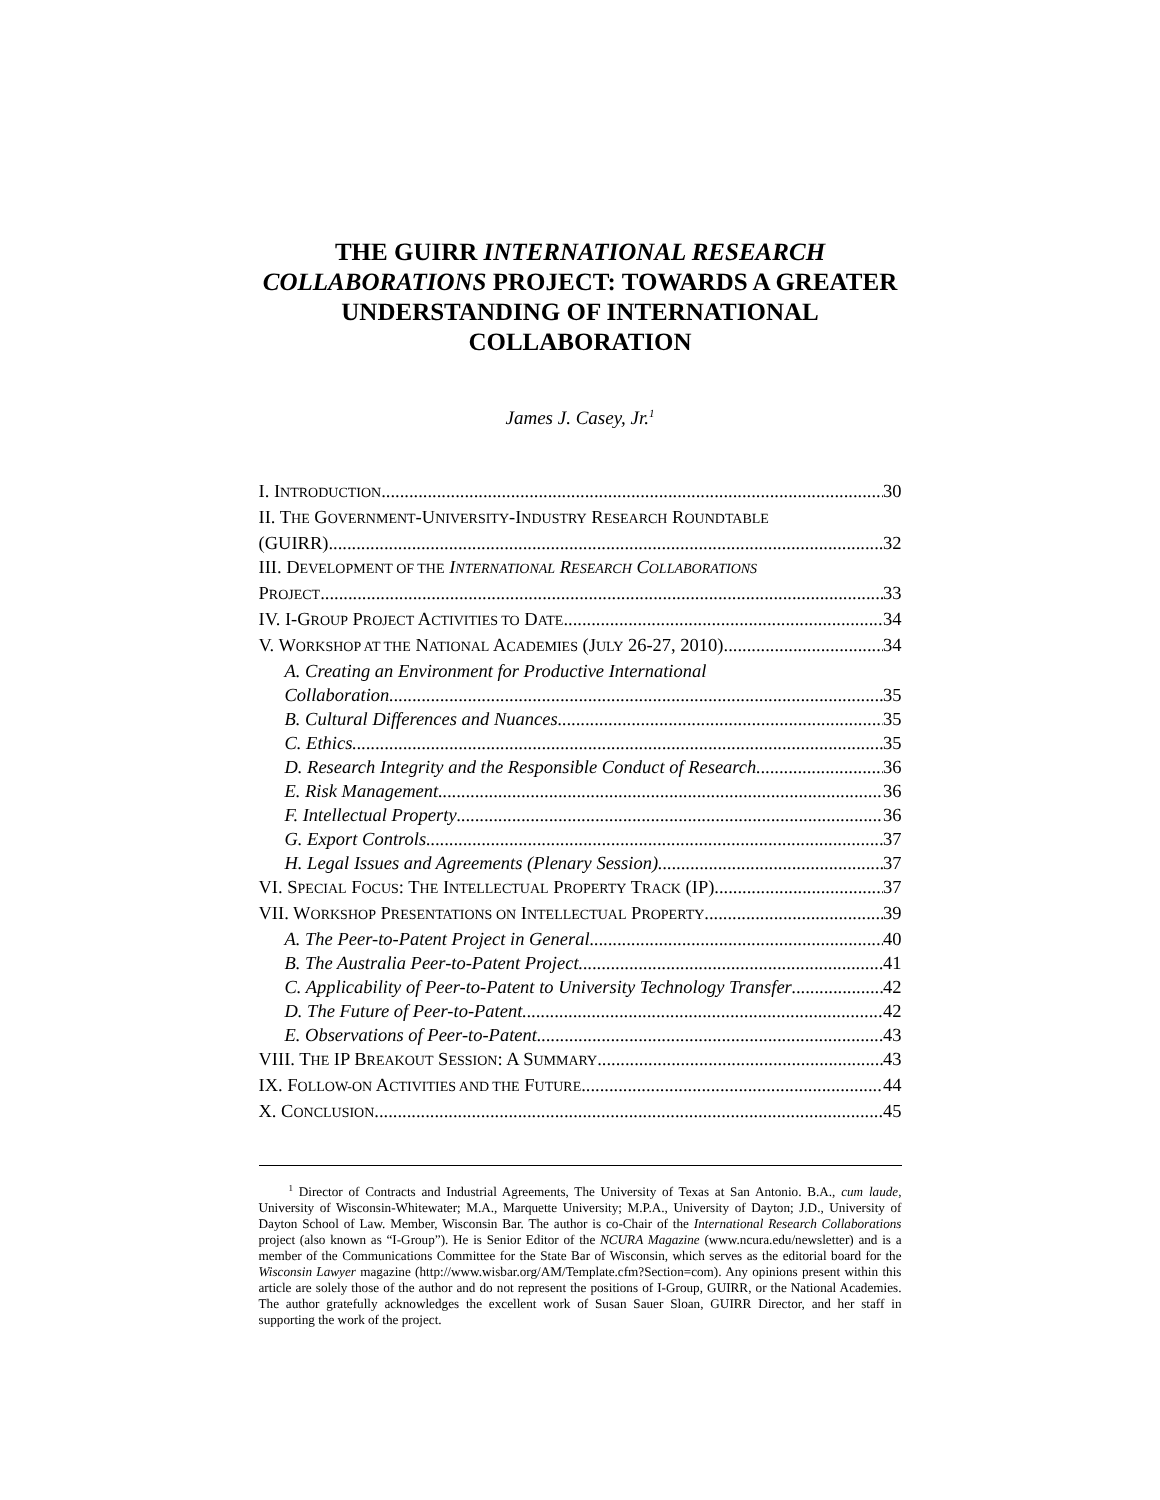THE GUIRR INTERNATIONAL RESEARCH COLLABORATIONS PROJECT: TOWARDS A GREATER UNDERSTANDING OF INTERNATIONAL COLLABORATION
James J. Casey, Jr.<sup>1</sup>
I. INTRODUCTION 30
II. THE GOVERNMENT-UNIVERSITY-INDUSTRY RESEARCH ROUNDTABLE
(GUIRR) 32
III. DEVELOPMENT OF THE INTERNATIONAL RESEARCH COLLABORATIONS
PROJECT 33
IV. I-GROUP PROJECT ACTIVITIES TO DATE 34
V. WORKSHOP AT THE NATIONAL ACADEMIES (JULY 26-27, 2010) 34
A. Creating an Environment for Productive International
Collaboration 35
B. Cultural Differences and Nuances 35
C. Ethics 35
D. Research Integrity and the Responsible Conduct of Research 36
E. Risk Management 36
F. Intellectual Property 36
G. Export Controls 37
H. Legal Issues and Agreements (Plenary Session) 37
VI. SPECIAL FOCUS: THE INTELLECTUAL PROPERTY TRACK (IP) 37
VII. WORKSHOP PRESENTATIONS ON INTELLECTUAL PROPERTY 39
A. The Peer-to-Patent Project in General 40
B. The Australia Peer-to-Patent Project 41
C. Applicability of Peer-to-Patent to University Technology Transfer 42
D. The Future of Peer-to-Patent 42
E. Observations of Peer-to-Patent 43
VIII. THE IP BREAKOUT SESSION: A SUMMARY 43
IX. FOLLOW-ON ACTIVITIES AND THE FUTURE 44
X. CONCLUSION 45
<sup>1</sup> Director of Contracts and Industrial Agreements, The University of Texas at San Antonio. B.A., cum laude, University of Wisconsin-Whitewater; M.A., Marquette University; M.P.A., University of Dayton; J.D., University of Dayton School of Law. Member, Wisconsin Bar. The author is co-Chair of the International Research Collaborations project (also known as “I-Group”). He is Senior Editor of the NCURA Magazine (www.ncura.edu/newsletter) and is a member of the Communications Committee for the State Bar of Wisconsin, which serves as the editorial board for the Wisconsin Lawyer magazine (http://www.wisbar.org/AM/Template.cfm?Section=com). Any opinions present within this article are solely those of the author and do not represent the positions of I-Group, GUIRR, or the National Academies. The author gratefully acknowledges the excellent work of Susan Sauer Sloan, GUIRR Director, and her staff in supporting the work of the project.